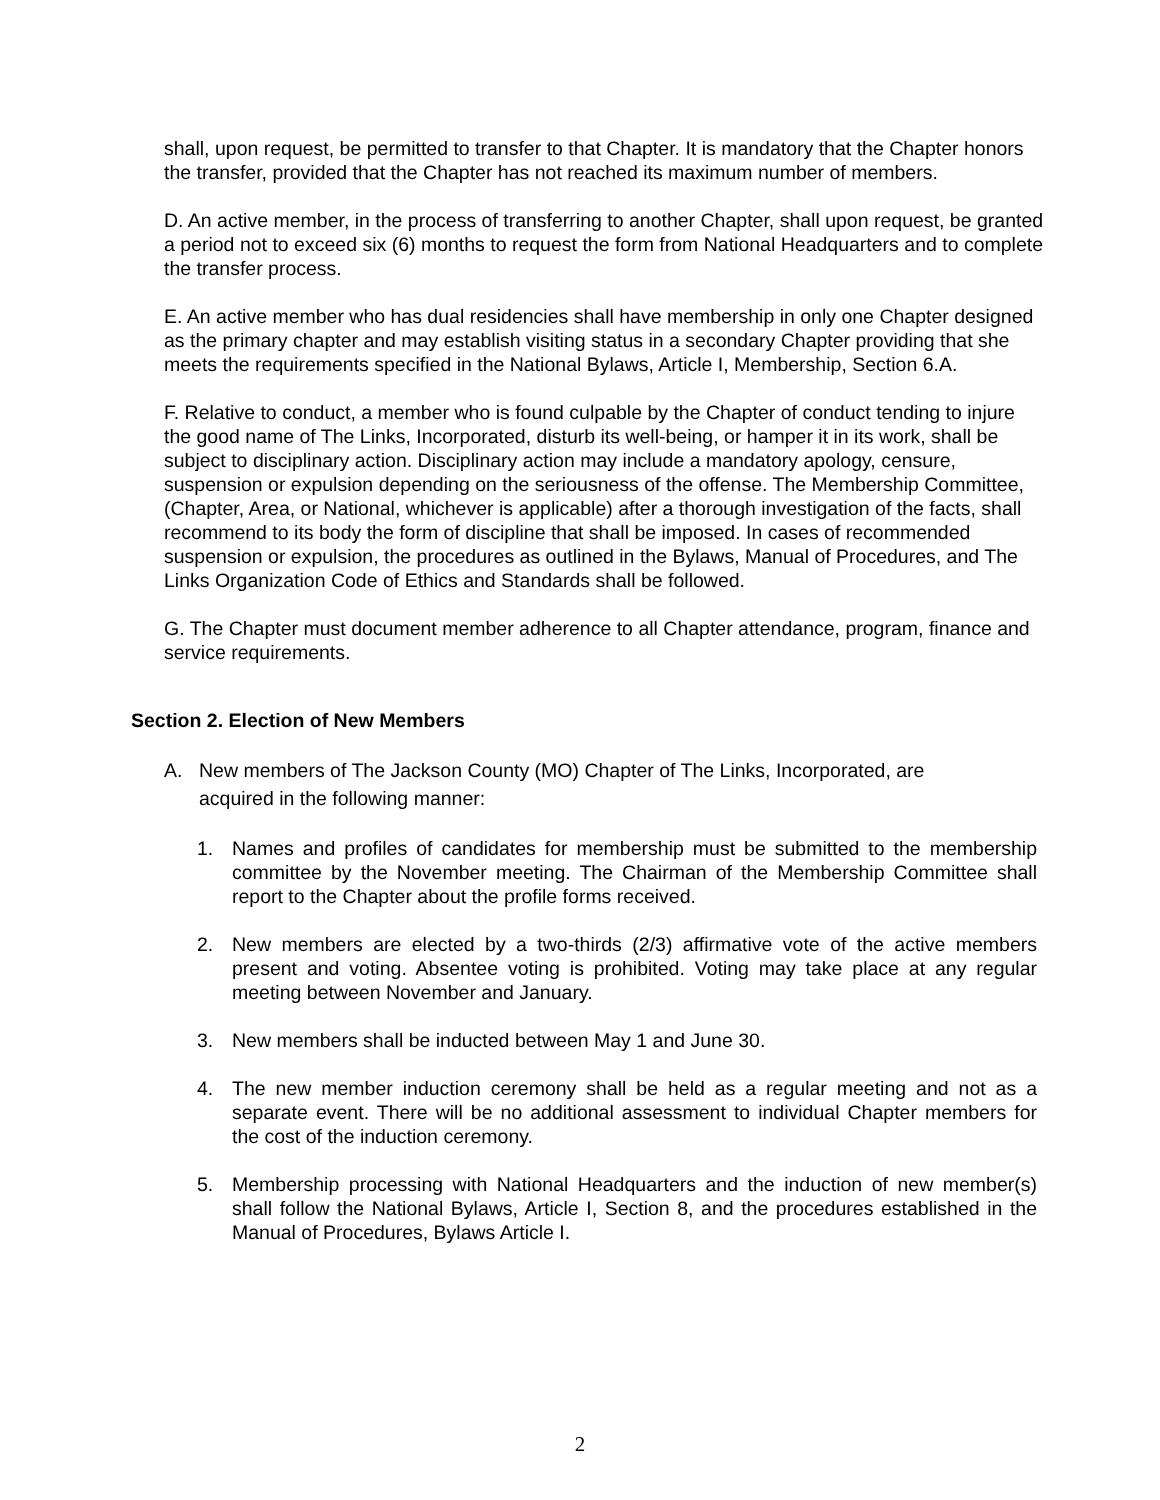shall, upon request, be permitted to transfer to that Chapter. It is mandatory that the Chapter honors the transfer, provided that the Chapter has not reached its maximum number of members.
D. An active member, in the process of transferring to another Chapter, shall upon request, be granted a period not to exceed six (6) months to request the form from National Headquarters and to complete the transfer process.
E. An active member who has dual residencies shall have membership in only one Chapter designed as the primary chapter and may establish visiting status in a secondary Chapter providing that she meets the requirements specified in the National Bylaws, Article I, Membership, Section 6.A.
F. Relative to conduct, a member who is found culpable by the Chapter of conduct tending to injure the good name of The Links, Incorporated, disturb its well-being, or hamper it in its work, shall be subject to disciplinary action. Disciplinary action may include a mandatory apology, censure, suspension or expulsion depending on the seriousness of the offense. The Membership Committee, (Chapter, Area, or National, whichever is applicable) after a thorough investigation of the facts, shall recommend to its body the form of discipline that shall be imposed. In cases of recommended suspension or expulsion, the procedures as outlined in the Bylaws, Manual of Procedures, and The Links Organization Code of Ethics and Standards shall be followed.
G. The Chapter must document member adherence to all Chapter attendance, program, finance and service requirements.
Section 2. Election of New Members
A. New members of The Jackson County (MO) Chapter of The Links, Incorporated, are acquired in the following manner:
1. Names and profiles of candidates for membership must be submitted to the membership committee by the November meeting. The Chairman of the Membership Committee shall report to the Chapter about the profile forms received.
2. New members are elected by a two-thirds (2/3) affirmative vote of the active members present and voting. Absentee voting is prohibited. Voting may take place at any regular meeting between November and January.
3. New members shall be inducted between May 1 and June 30.
4. The new member induction ceremony shall be held as a regular meeting and not as a separate event. There will be no additional assessment to individual Chapter members for the cost of the induction ceremony.
5. Membership processing with National Headquarters and the induction of new member(s) shall follow the National Bylaws, Article I, Section 8, and the procedures established in the Manual of Procedures, Bylaws Article I.
2